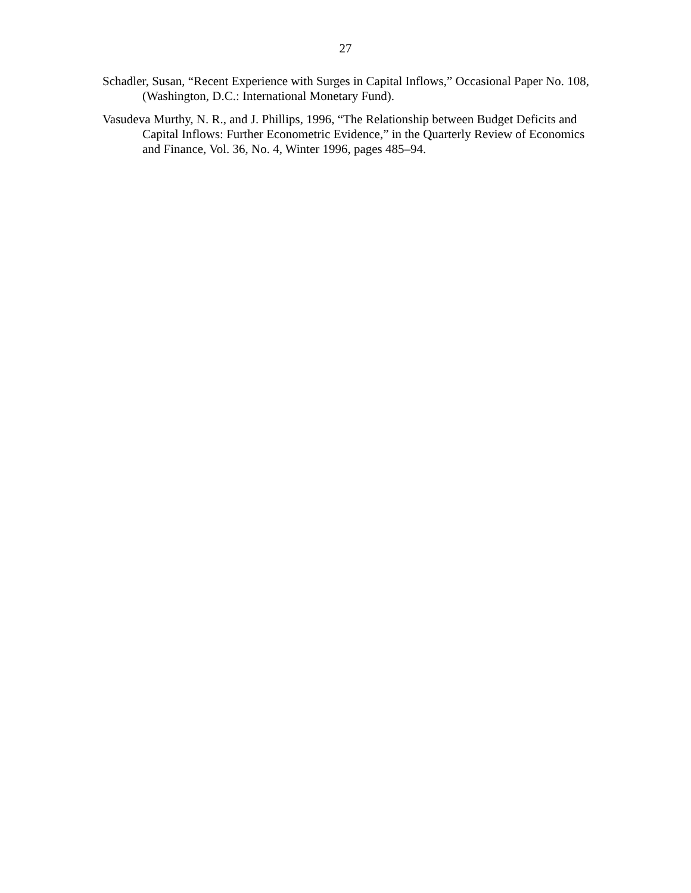27
Schadler, Susan, “Recent Experience with Surges in Capital Inflows,” Occasional Paper No. 108, (Washington, D.C.: International Monetary Fund).
Vasudeva Murthy, N. R., and J. Phillips, 1996, “The Relationship between Budget Deficits and Capital Inflows: Further Econometric Evidence,” in the Quarterly Review of Economics and Finance, Vol. 36, No. 4, Winter 1996, pages 485–94.